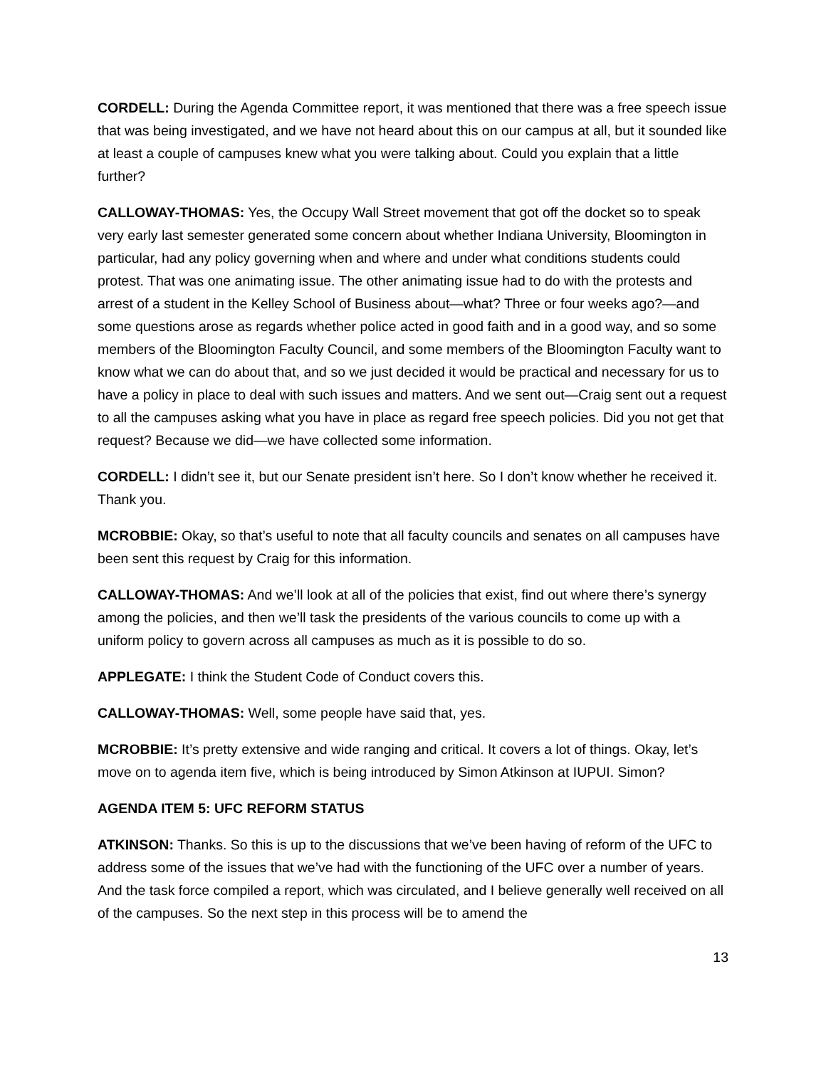CORDELL: During the Agenda Committee report, it was mentioned that there was a free speech issue that was being investigated, and we have not heard about this on our campus at all, but it sounded like at least a couple of campuses knew what you were talking about. Could you explain that a little further?
CALLOWAY-THOMAS: Yes, the Occupy Wall Street movement that got off the docket so to speak very early last semester generated some concern about whether Indiana University, Bloomington in particular, had any policy governing when and where and under what conditions students could protest. That was one animating issue. The other animating issue had to do with the protests and arrest of a student in the Kelley School of Business about—what? Three or four weeks ago?—and some questions arose as regards whether police acted in good faith and in a good way, and so some members of the Bloomington Faculty Council, and some members of the Bloomington Faculty want to know what we can do about that, and so we just decided it would be practical and necessary for us to have a policy in place to deal with such issues and matters. And we sent out—Craig sent out a request to all the campuses asking what you have in place as regard free speech policies. Did you not get that request? Because we did—we have collected some information.
CORDELL: I didn’t see it, but our Senate president isn’t here. So I don’t know whether he received it. Thank you.
MCROBBIE: Okay, so that’s useful to note that all faculty councils and senates on all campuses have been sent this request by Craig for this information.
CALLOWAY-THOMAS: And we’ll look at all of the policies that exist, find out where there’s synergy among the policies, and then we’ll task the presidents of the various councils to come up with a uniform policy to govern across all campuses as much as it is possible to do so.
APPLEGATE: I think the Student Code of Conduct covers this.
CALLOWAY-THOMAS: Well, some people have said that, yes.
MCROBBIE: It’s pretty extensive and wide ranging and critical. It covers a lot of things. Okay, let’s move on to agenda item five, which is being introduced by Simon Atkinson at IUPUI. Simon?
AGENDA ITEM 5: UFC REFORM STATUS
ATKINSON: Thanks. So this is up to the discussions that we’ve been having of reform of the UFC to address some of the issues that we’ve had with the functioning of the UFC over a number of years. And the task force compiled a report, which was circulated, and I believe generally well received on all of the campuses. So the next step in this process will be to amend the
13